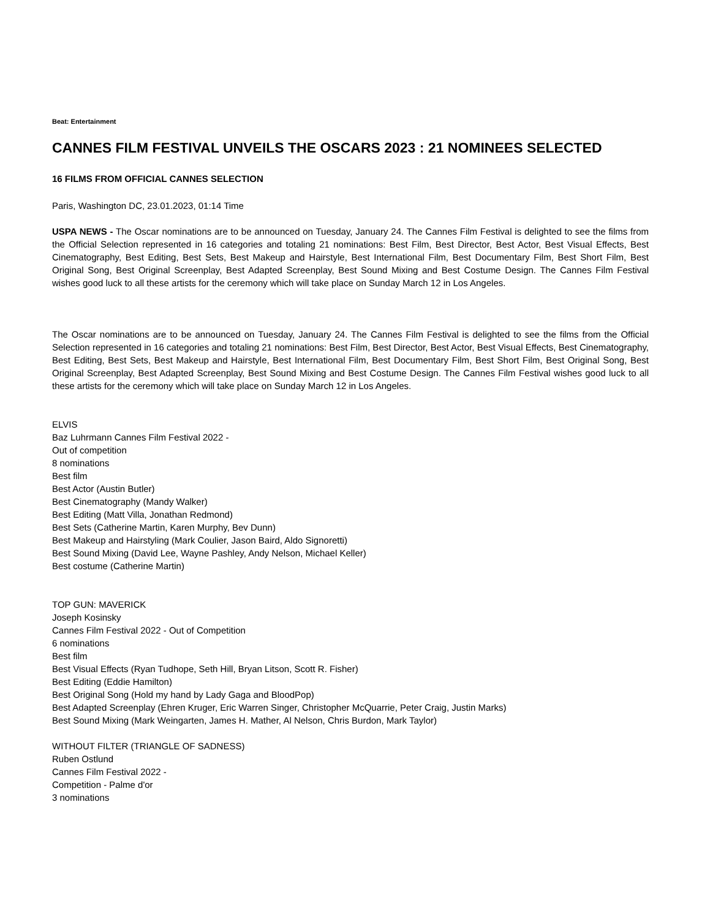Beat: Entertainment
CANNES FILM FESTIVAL UNVEILS THE OSCARS 2023 : 21 NOMINEES SELECTED
16 FILMS FROM OFFICIAL CANNES SELECTION
Paris, Washington DC, 23.01.2023, 01:14 Time
USPA NEWS - The Oscar nominations are to be announced on Tuesday, January 24. The Cannes Film Festival is delighted to see the films from the Official Selection represented in 16 categories and totaling 21 nominations: Best Film, Best Director, Best Actor, Best Visual Effects, Best Cinematography, Best Editing, Best Sets, Best Makeup and Hairstyle, Best International Film, Best Documentary Film, Best Short Film, Best Original Song, Best Original Screenplay, Best Adapted Screenplay, Best Sound Mixing and Best Costume Design. The Cannes Film Festival wishes good luck to all these artists for the ceremony which will take place on Sunday March 12 in Los Angeles.
The Oscar nominations are to be announced on Tuesday, January 24. The Cannes Film Festival is delighted to see the films from the Official Selection represented in 16 categories and totaling 21 nominations: Best Film, Best Director, Best Actor, Best Visual Effects, Best Cinematography, Best Editing, Best Sets, Best Makeup and Hairstyle, Best International Film, Best Documentary Film, Best Short Film, Best Original Song, Best Original Screenplay, Best Adapted Screenplay, Best Sound Mixing and Best Costume Design. The Cannes Film Festival wishes good luck to all these artists for the ceremony which will take place on Sunday March 12 in Los Angeles.
ELVIS
Baz Luhrmann Cannes Film Festival 2022 -
Out of competition
8 nominations
Best film
Best Actor (Austin Butler)
Best Cinematography (Mandy Walker)
Best Editing (Matt Villa, Jonathan Redmond)
Best Sets (Catherine Martin, Karen Murphy, Bev Dunn)
Best Makeup and Hairstyling (Mark Coulier, Jason Baird, Aldo Signoretti)
Best Sound Mixing (David Lee, Wayne Pashley, Andy Nelson, Michael Keller)
Best costume (Catherine Martin)
TOP GUN: MAVERICK
Joseph Kosinsky
Cannes Film Festival 2022 - Out of Competition
6 nominations
Best film
Best Visual Effects (Ryan Tudhope, Seth Hill, Bryan Litson, Scott R. Fisher)
Best Editing (Eddie Hamilton)
Best Original Song (Hold my hand by Lady Gaga and BloodPop)
Best Adapted Screenplay (Ehren Kruger, Eric Warren Singer, Christopher McQuarrie, Peter Craig, Justin Marks)
Best Sound Mixing (Mark Weingarten, James H. Mather, Al Nelson, Chris Burdon, Mark Taylor)
WITHOUT FILTER (TRIANGLE OF SADNESS)
Ruben Ostlund
Cannes Film Festival 2022 -
Competition - Palme d'or
3 nominations